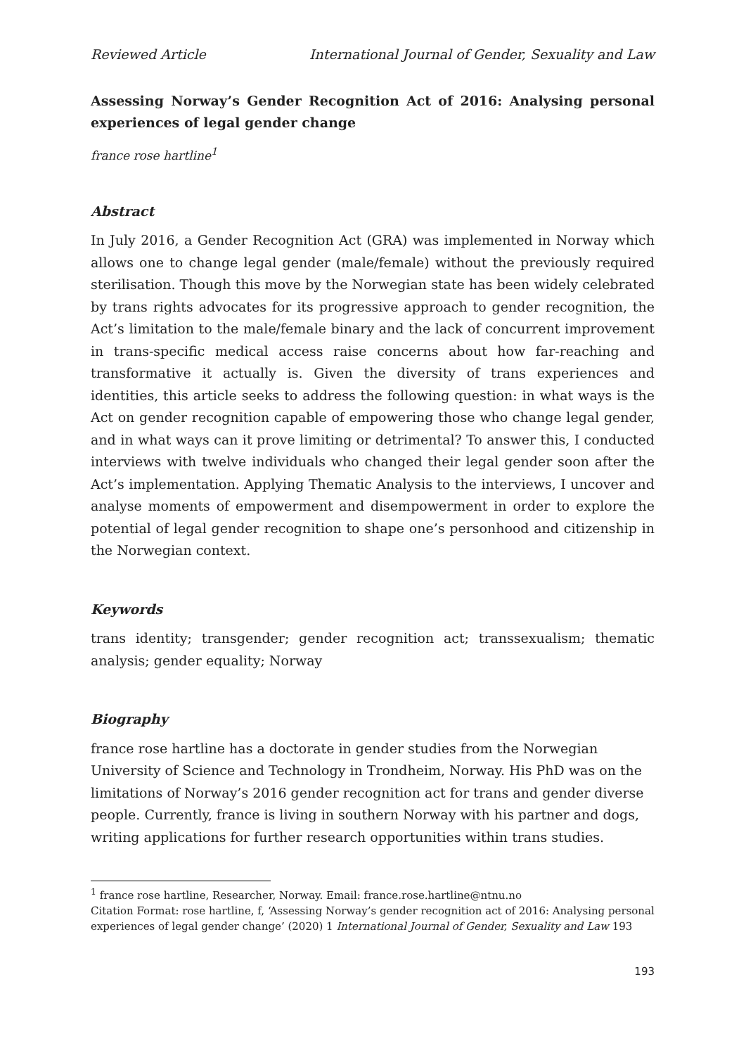Reviewed Article International Journal of Gender, Sexuality and Law
Assessing Norway’s Gender Recognition Act of 2016: Analysing personal experiences of legal gender change
france rose hartline<sup>1</sup>
Abstract
In July 2016, a Gender Recognition Act (GRA) was implemented in Norway which allows one to change legal gender (male/female) without the previously required sterilisation. Though this move by the Norwegian state has been widely celebrated by trans rights advocates for its progressive approach to gender recognition, the Act’s limitation to the male/female binary and the lack of concurrent improvement in trans-specific medical access raise concerns about how far-reaching and transformative it actually is. Given the diversity of trans experiences and identities, this article seeks to address the following question: in what ways is the Act on gender recognition capable of empowering those who change legal gender, and in what ways can it prove limiting or detrimental? To answer this, I conducted interviews with twelve individuals who changed their legal gender soon after the Act’s implementation. Applying Thematic Analysis to the interviews, I uncover and analyse moments of empowerment and disempowerment in order to explore the potential of legal gender recognition to shape one’s personhood and citizenship in the Norwegian context.
Keywords
trans identity; transgender; gender recognition act; transsexualism; thematic analysis; gender equality; Norway
Biography
france rose hartline has a doctorate in gender studies from the Norwegian University of Science and Technology in Trondheim, Norway. His PhD was on the limitations of Norway’s 2016 gender recognition act for trans and gender diverse people. Currently, france is living in southern Norway with his partner and dogs, writing applications for further research opportunities within trans studies.
<sup>1</sup> france rose hartline, Researcher, Norway. Email: france.rose.hartline@ntnu.no
Citation Format: rose hartline, f, ‘Assessing Norway’s gender recognition act of 2016: Analysing personal experiences of legal gender change’ (2020) 1 International Journal of Gender, Sexuality and Law 193
193